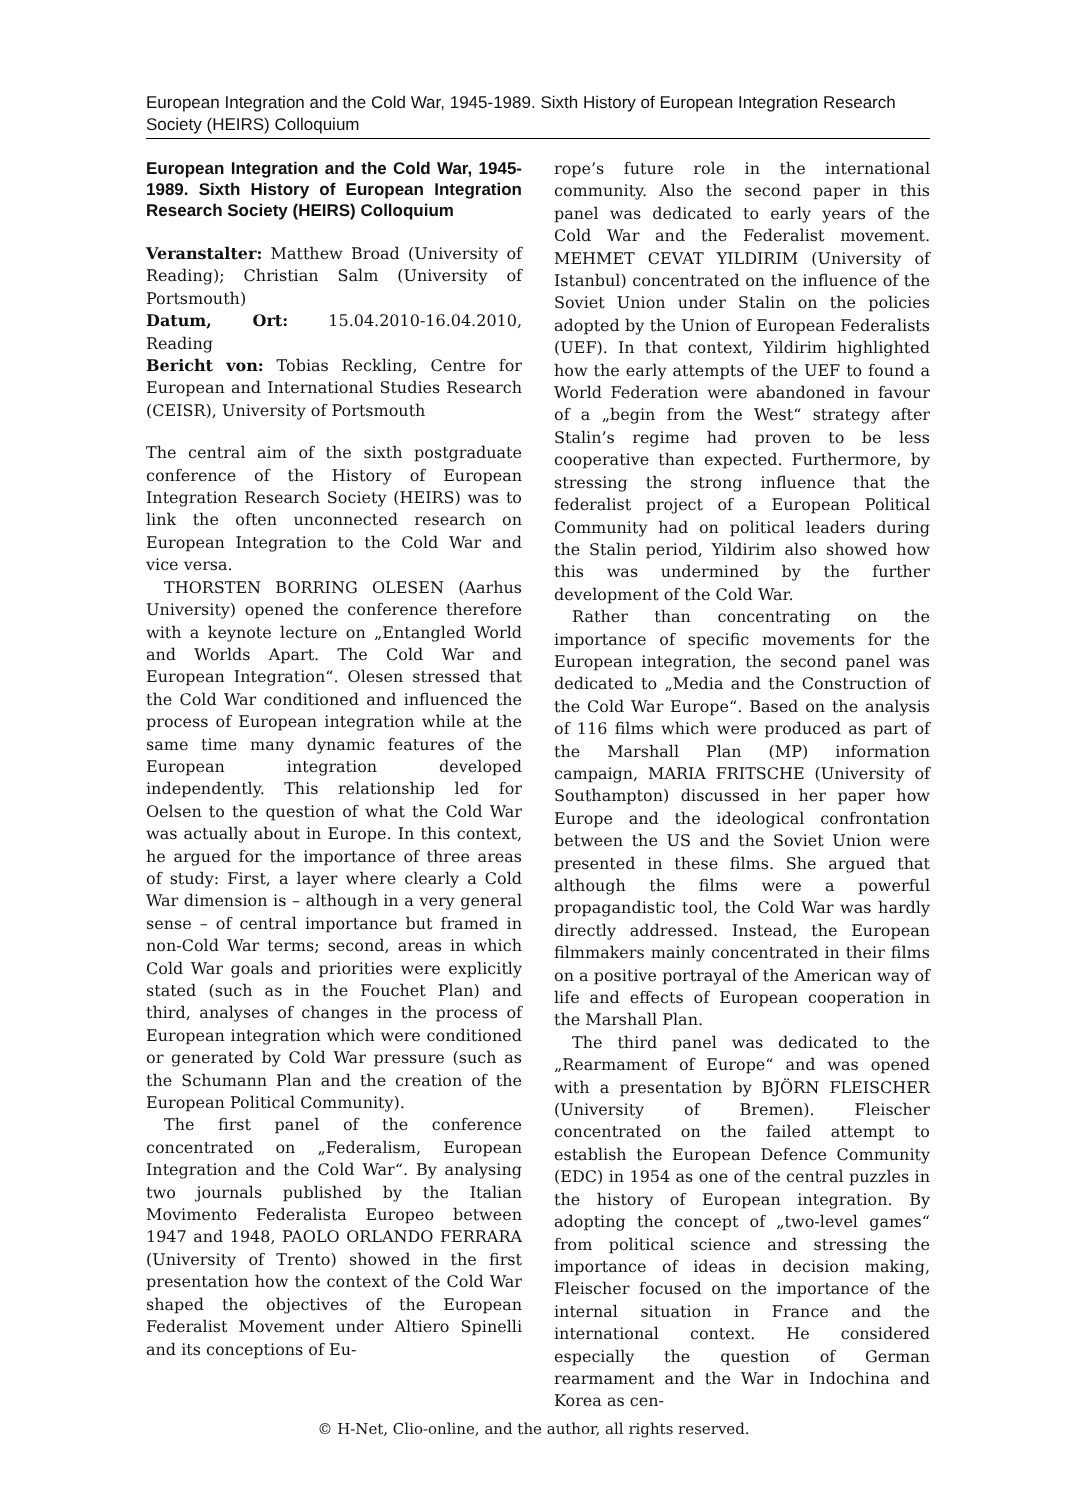European Integration and the Cold War, 1945-1989. Sixth History of European Integration Research Society (HEIRS) Colloquium
European Integration and the Cold War, 1945-1989. Sixth History of European Integration Research Society (HEIRS) Colloquium
Veranstalter: Matthew Broad (University of Reading); Christian Salm (University of Portsmouth)
Datum, Ort: 15.04.2010-16.04.2010, Reading
Bericht von: Tobias Reckling, Centre for European and International Studies Research (CEISR), University of Portsmouth
The central aim of the sixth postgraduate conference of the History of European Integration Research Society (HEIRS) was to link the often unconnected research on European Integration to the Cold War and vice versa.
THORSTEN BORRING OLESEN (Aarhus University) opened the conference therefore with a keynote lecture on „Entangled World and Worlds Apart. The Cold War and European Integration“. Olesen stressed that the Cold War conditioned and influenced the process of European integration while at the same time many dynamic features of the European integration developed independently. This relationship led for Oelsen to the question of what the Cold War was actually about in Europe. In this context, he argued for the importance of three areas of study: First, a layer where clearly a Cold War dimension is – although in a very general sense – of central importance but framed in non-Cold War terms; second, areas in which Cold War goals and priorities were explicitly stated (such as in the Fouchet Plan) and third, analyses of changes in the process of European integration which were conditioned or generated by Cold War pressure (such as the Schumann Plan and the creation of the European Political Community).
The first panel of the conference concentrated on „Federalism, European Integration and the Cold War“. By analysing two journals published by the Italian Movimento Federalista Europeo between 1947 and 1948, PAOLO ORLANDO FERRARA (University of Trento) showed in the first presentation how the context of the Cold War shaped the objectives of the European Federalist Movement under Altiero Spinelli and its conceptions of Eu-
rope’s future role in the international community. Also the second paper in this panel was dedicated to early years of the Cold War and the Federalist movement. MEHMET CEVAT YILDIRIM (University of Istanbul) concentrated on the influence of the Soviet Union under Stalin on the policies adopted by the Union of European Federalists (UEF). In that context, Yildirim highlighted how the early attempts of the UEF to found a World Federation were abandoned in favour of a „begin from the West“ strategy after Stalin’s regime had proven to be less cooperative than expected. Furthermore, by stressing the strong influence that the federalist project of a European Political Community had on political leaders during the Stalin period, Yildirim also showed how this was undermined by the further development of the Cold War.
Rather than concentrating on the importance of specific movements for the European integration, the second panel was dedicated to „Media and the Construction of the Cold War Europe“. Based on the analysis of 116 films which were produced as part of the Marshall Plan (MP) information campaign, MARIA FRITSCHE (University of Southampton) discussed in her paper how Europe and the ideological confrontation between the US and the Soviet Union were presented in these films. She argued that although the films were a powerful propagandistic tool, the Cold War was hardly directly addressed. Instead, the European filmmakers mainly concentrated in their films on a positive portrayal of the American way of life and effects of European cooperation in the Marshall Plan.
The third panel was dedicated to the „Rearmament of Europe“ and was opened with a presentation by BJÖRN FLEISCHER (University of Bremen). Fleischer concentrated on the failed attempt to establish the European Defence Community (EDC) in 1954 as one of the central puzzles in the history of European integration. By adopting the concept of „two-level games“ from political science and stressing the importance of ideas in decision making, Fleischer focused on the importance of the internal situation in France and the international context. He considered especially the question of German rearmament and the War in Indochina and Korea as cen-
© H-Net, Clio-online, and the author, all rights reserved.